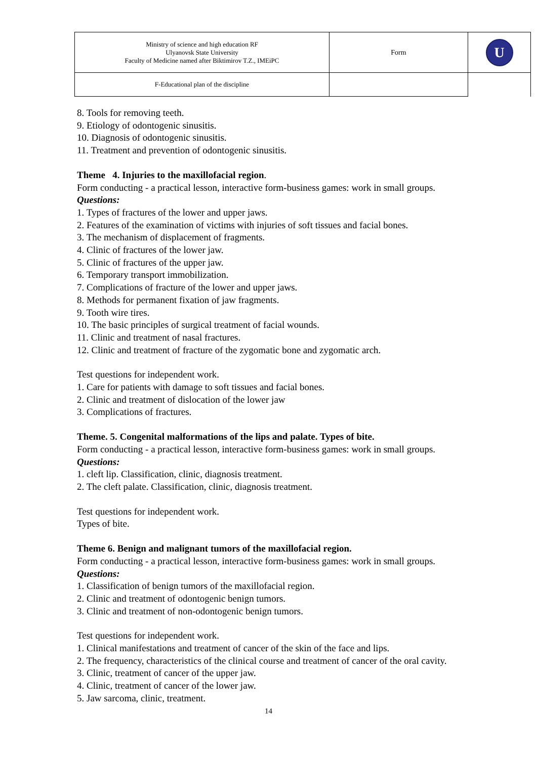| Ministry of science and high education RF Ulyanovsk State University Faculty of Medicine named after Biktimirov T.Z., IMEiPC | Form | U |
| F-Educational plan of the discipline | | |
8. Tools for removing teeth.
9. Etiology of odontogenic sinusitis.
10. Diagnosis of odontogenic sinusitis.
11. Treatment and prevention of odontogenic sinusitis.
Theme 4. Injuries to the maxillofacial region.
Form conducting - a practical lesson, interactive form-business games: work in small groups.
Questions:
1. Types of fractures of the lower and upper jaws.
2. Features of the examination of victims with injuries of soft tissues and facial bones.
3. The mechanism of displacement of fragments.
4. Clinic of fractures of the lower jaw.
5. Clinic of fractures of the upper jaw.
6. Temporary transport immobilization.
7. Complications of fracture of the lower and upper jaws.
8. Methods for permanent fixation of jaw fragments.
9. Tooth wire tires.
10. The basic principles of surgical treatment of facial wounds.
11. Clinic and treatment of nasal fractures.
12. Clinic and treatment of fracture of the zygomatic bone and zygomatic arch.
Test questions for independent work.
1. Care for patients with damage to soft tissues and facial bones.
2. Clinic and treatment of dislocation of the lower jaw
3. Complications of fractures.
Theme. 5. Congenital malformations of the lips and palate. Types of bite.
Form conducting - a practical lesson, interactive form-business games: work in small groups.
Questions:
1. cleft lip. Classification, clinic, diagnosis treatment.
2. The cleft palate. Classification, clinic, diagnosis treatment.
Test questions for independent work.
Types of bite.
Theme 6. Benign and malignant tumors of the maxillofacial region.
Form conducting - a practical lesson, interactive form-business games: work in small groups.
Questions:
1. Classification of benign tumors of the maxillofacial region.
2. Clinic and treatment of odontogenic benign tumors.
3. Clinic and treatment of non-odontogenic benign tumors.
Test questions for independent work.
1. Clinical manifestations and treatment of cancer of the skin of the face and lips.
2. The frequency, characteristics of the clinical course and treatment of cancer of the oral cavity.
3. Clinic, treatment of cancer of the upper jaw.
4. Clinic, treatment of cancer of the lower jaw.
5. Jaw sarcoma, clinic, treatment.
14